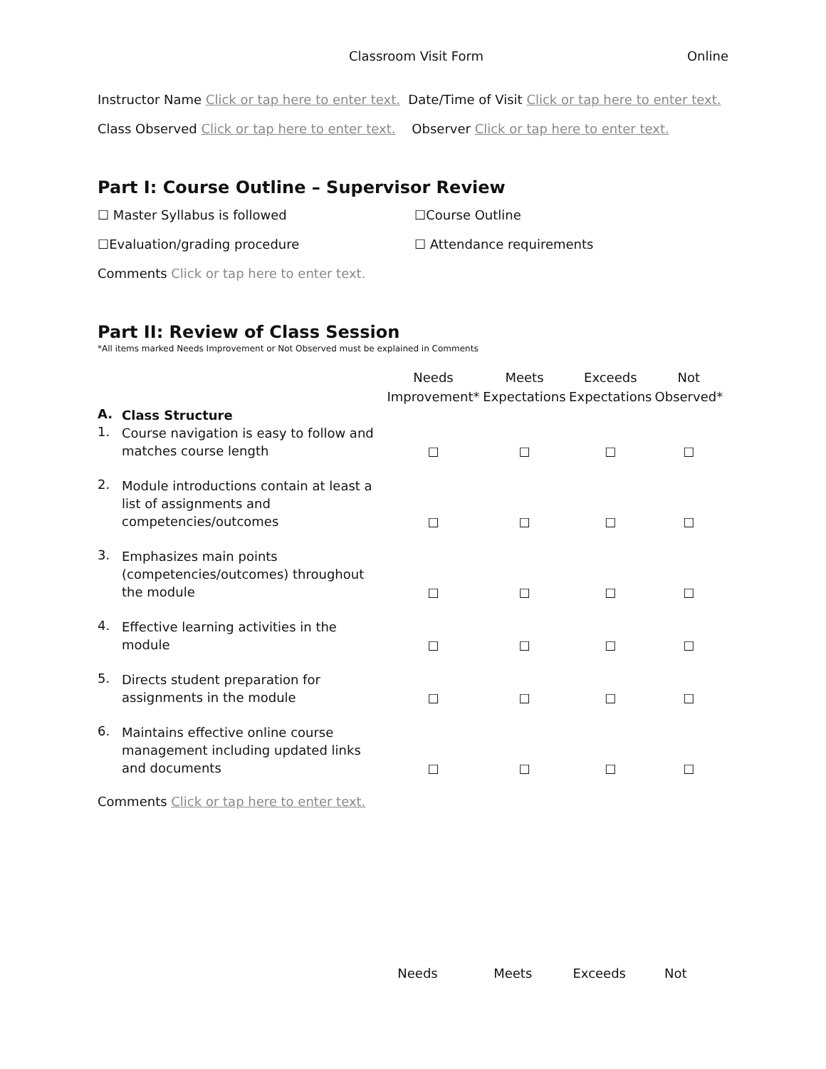Classroom Visit Form Online
Instructor Name Click or tap here to enter text. Date/Time of Visit Click or tap here to enter text.
Class Observed Click or tap here to enter text. Observer Click or tap here to enter text.
Part I: Course Outline – Supervisor Review
☐ Master Syllabus is followed ☐Course Outline
☐Evaluation/grading procedure ☐ Attendance requirements
Comments Click or tap here to enter text.
Part II: Review of Class Session
*All items marked Needs Improvement or Not Observed must be explained in Comments
| | | Needs Improvement* | Meets Expectations | Exceeds Expectations | Not Observed* |
| --- | --- | --- | --- | --- | --- |
| A. | Class Structure | | | | |
| 1. | Course navigation is easy to follow and matches course length | ☐ | ☐ | ☐ | ☐ |
| 2. | Module introductions contain at least a list of assignments and competencies/outcomes | ☐ | ☐ | ☐ | ☐ |
| 3. | Emphasizes main points (competencies/outcomes) throughout the module | ☐ | ☐ | ☐ | ☐ |
| 4. | Effective learning activities in the module | ☐ | ☐ | ☐ | ☐ |
| 5. | Directs student preparation for assignments in the module | ☐ | ☐ | ☐ | ☐ |
| 6. | Maintains effective online course management including updated links and documents | ☐ | ☐ | ☐ | ☐ |
Comments Click or tap here to enter text.
Needs Meets Exceeds Not